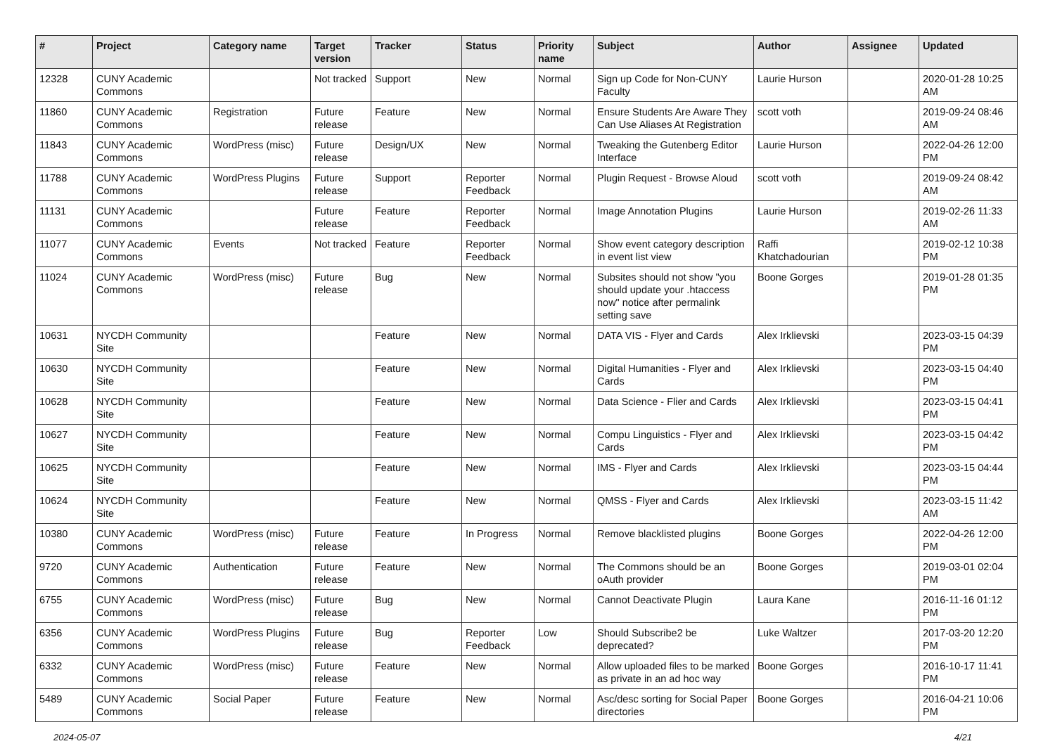| # | Project | Category name | Target version | Tracker | Status | Priority name | Subject | Author | Assignee | Updated |
| --- | --- | --- | --- | --- | --- | --- | --- | --- | --- | --- |
| 12328 | CUNY Academic Commons | | Not tracked | Support | New | Normal | Sign up Code for Non-CUNY Faculty | Laurie Hurson | | 2020-01-28 10:25 AM |
| 11860 | CUNY Academic Commons | Registration | Future release | Feature | New | Normal | Ensure Students Are Aware They Can Use Aliases At Registration | scott voth | | 2019-09-24 08:46 AM |
| 11843 | CUNY Academic Commons | WordPress (misc) | Future release | Design/UX | New | Normal | Tweaking the Gutenberg Editor Interface | Laurie Hurson | | 2022-04-26 12:00 PM |
| 11788 | CUNY Academic Commons | WordPress Plugins | Future release | Support | Reporter Feedback | Normal | Plugin Request - Browse Aloud | scott voth | | 2019-09-24 08:42 AM |
| 11131 | CUNY Academic Commons | | Future release | Feature | Reporter Feedback | Normal | Image Annotation Plugins | Laurie Hurson | | 2019-02-26 11:33 AM |
| 11077 | CUNY Academic Commons | Events | Not tracked | Feature | Reporter Feedback | Normal | Show event category description in event list view | Raffi Khatchadourian | | 2019-02-12 10:38 PM |
| 11024 | CUNY Academic Commons | WordPress (misc) | Future release | Bug | New | Normal | Subsites should not show "you should update your .htaccess now" notice after permalink setting save | Boone Gorges | | 2019-01-28 01:35 PM |
| 10631 | NYCDH Community Site | | | Feature | New | Normal | DATA VIS - Flyer and Cards | Alex Irklievski | | 2023-03-15 04:39 PM |
| 10630 | NYCDH Community Site | | | Feature | New | Normal | Digital Humanities - Flyer and Cards | Alex Irklievski | | 2023-03-15 04:40 PM |
| 10628 | NYCDH Community Site | | | Feature | New | Normal | Data Science - Flier and Cards | Alex Irklievski | | 2023-03-15 04:41 PM |
| 10627 | NYCDH Community Site | | | Feature | New | Normal | Compu Linguistics - Flyer and Cards | Alex Irklievski | | 2023-03-15 04:42 PM |
| 10625 | NYCDH Community Site | | | Feature | New | Normal | IMS - Flyer and Cards | Alex Irklievski | | 2023-03-15 04:44 PM |
| 10624 | NYCDH Community Site | | | Feature | New | Normal | QMSS - Flyer and Cards | Alex Irklievski | | 2023-03-15 11:42 AM |
| 10380 | CUNY Academic Commons | WordPress (misc) | Future release | Feature | In Progress | Normal | Remove blacklisted plugins | Boone Gorges | | 2022-04-26 12:00 PM |
| 9720 | CUNY Academic Commons | Authentication | Future release | Feature | New | Normal | The Commons should be an oAuth provider | Boone Gorges | | 2019-03-01 02:04 PM |
| 6755 | CUNY Academic Commons | WordPress (misc) | Future release | Bug | New | Normal | Cannot Deactivate Plugin | Laura Kane | | 2016-11-16 01:12 PM |
| 6356 | CUNY Academic Commons | WordPress Plugins | Future release | Bug | Reporter Feedback | Low | Should Subscribe2 be deprecated? | Luke Waltzer | | 2017-03-20 12:20 PM |
| 6332 | CUNY Academic Commons | WordPress (misc) | Future release | Feature | New | Normal | Allow uploaded files to be marked as private in an ad hoc way | Boone Gorges | | 2016-10-17 11:41 PM |
| 5489 | CUNY Academic Commons | Social Paper | Future release | Feature | New | Normal | Asc/desc sorting for Social Paper directories | Boone Gorges | | 2016-04-21 10:06 PM |
2024-05-07 4/21